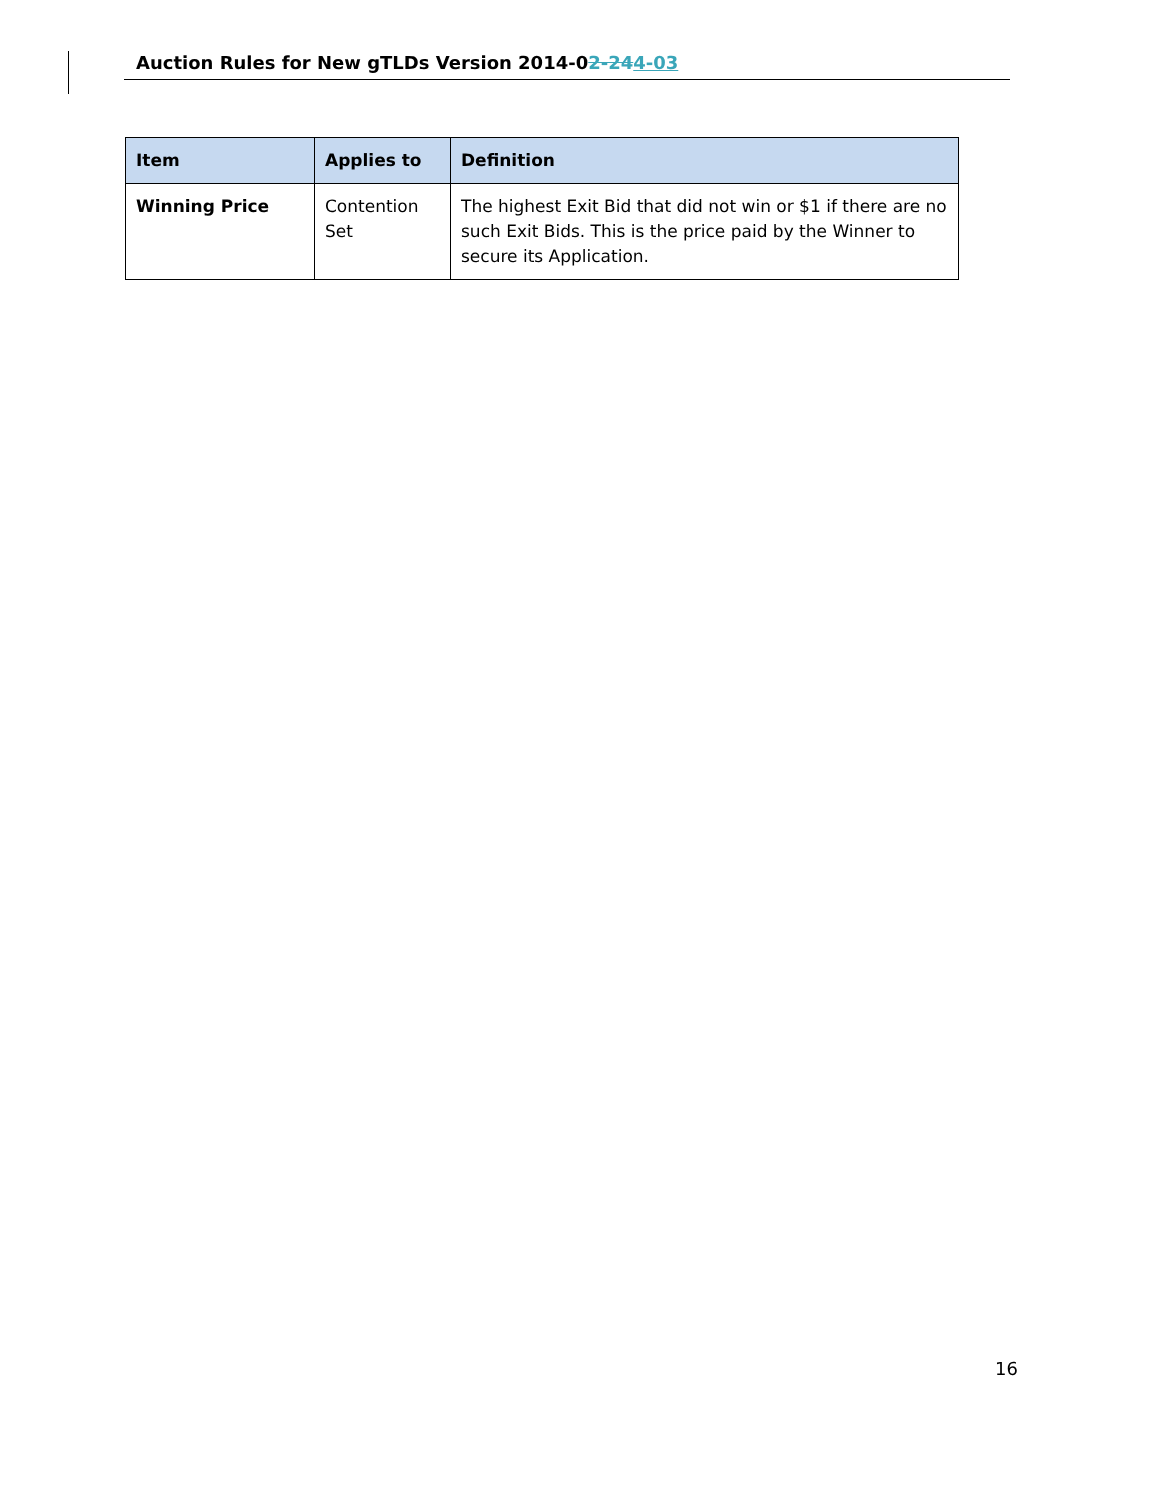Auction Rules for New gTLDs Version 2014-02-244-03
| Item | Applies to | Definition |
| --- | --- | --- |
| Winning Price | Contention Set | The highest Exit Bid that did not win or $1 if there are no such Exit Bids. This is the price paid by the Winner to secure its Application. |
16